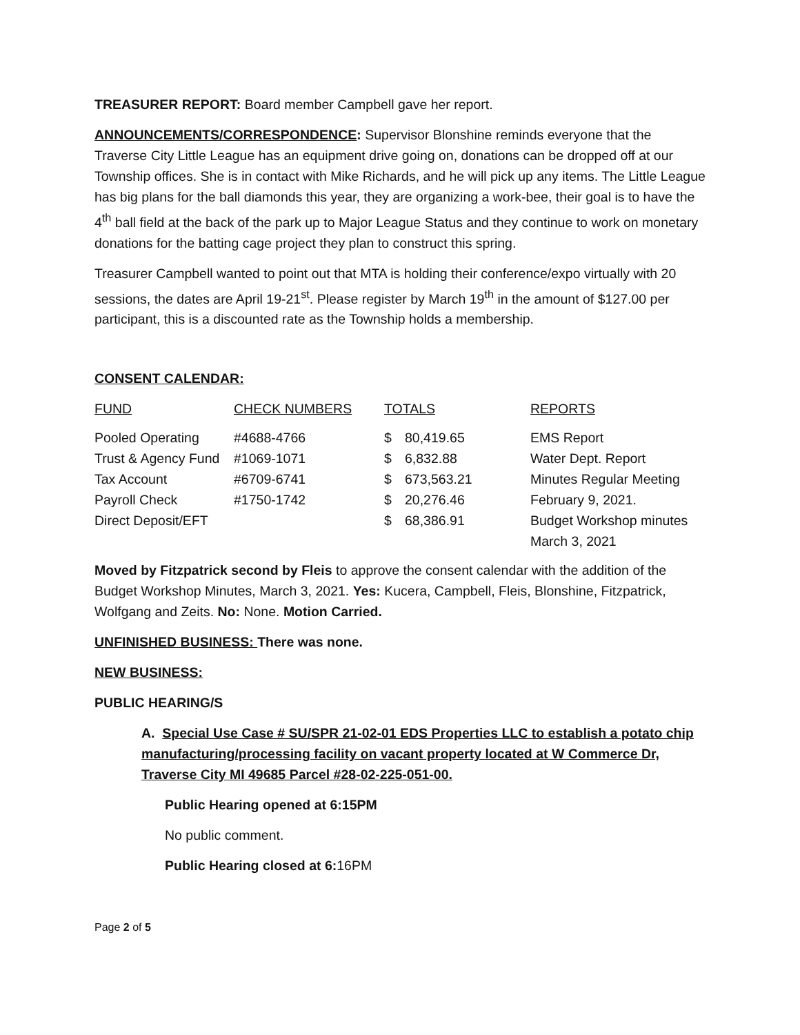TREASURER REPORT: Board member Campbell gave her report.
ANNOUNCEMENTS/CORRESPONDENCE: Supervisor Blonshine reminds everyone that the Traverse City Little League has an equipment drive going on, donations can be dropped off at our Township offices. She is in contact with Mike Richards, and he will pick up any items. The Little League has big plans for the ball diamonds this year, they are organizing a work-bee, their goal is to have the 4<sup>th</sup> ball field at the back of the park up to Major League Status and they continue to work on monetary donations for the batting cage project they plan to construct this spring.
Treasurer Campbell wanted to point out that MTA is holding their conference/expo virtually with 20 sessions, the dates are April 19-21<sup>st</sup>. Please register by March 19<sup>th</sup> in the amount of $127.00 per participant, this is a discounted rate as the Township holds a membership.
CONSENT CALENDAR:
| FUND | CHECK NUMBERS | TOTALS | | REPORTS |
| --- | --- | --- | --- | --- |
| Pooled Operating | #4688-4766 | $ | 80,419.65 | EMS Report |
| Trust & Agency Fund | #1069-1071 | $ | 6,832.88 | Water Dept. Report |
| Tax Account | #6709-6741 | $ | 673,563.21 | Minutes Regular Meeting |
| Payroll Check | #1750-1742 | $ | 20,276.46 | February 9, 2021. |
| Direct Deposit/EFT | | $ | 68,386.91 | Budget Workshop minutes March 3, 2021 |
Moved by Fitzpatrick second by Fleis to approve the consent calendar with the addition of the Budget Workshop Minutes, March 3, 2021. Yes: Kucera, Campbell, Fleis, Blonshine, Fitzpatrick, Wolfgang and Zeits. No: None. Motion Carried.
UNFINISHED BUSINESS: There was none.
NEW BUSINESS:
PUBLIC HEARING/S
A. Special Use Case # SU/SPR 21-02-01 EDS Properties LLC to establish a potato chip manufacturing/processing facility on vacant property located at W Commerce Dr, Traverse City MI 49685 Parcel #28-02-225-051-00.
Public Hearing opened at 6:15PM
No public comment.
Public Hearing closed at 6: 16PM
Page 2 of 5